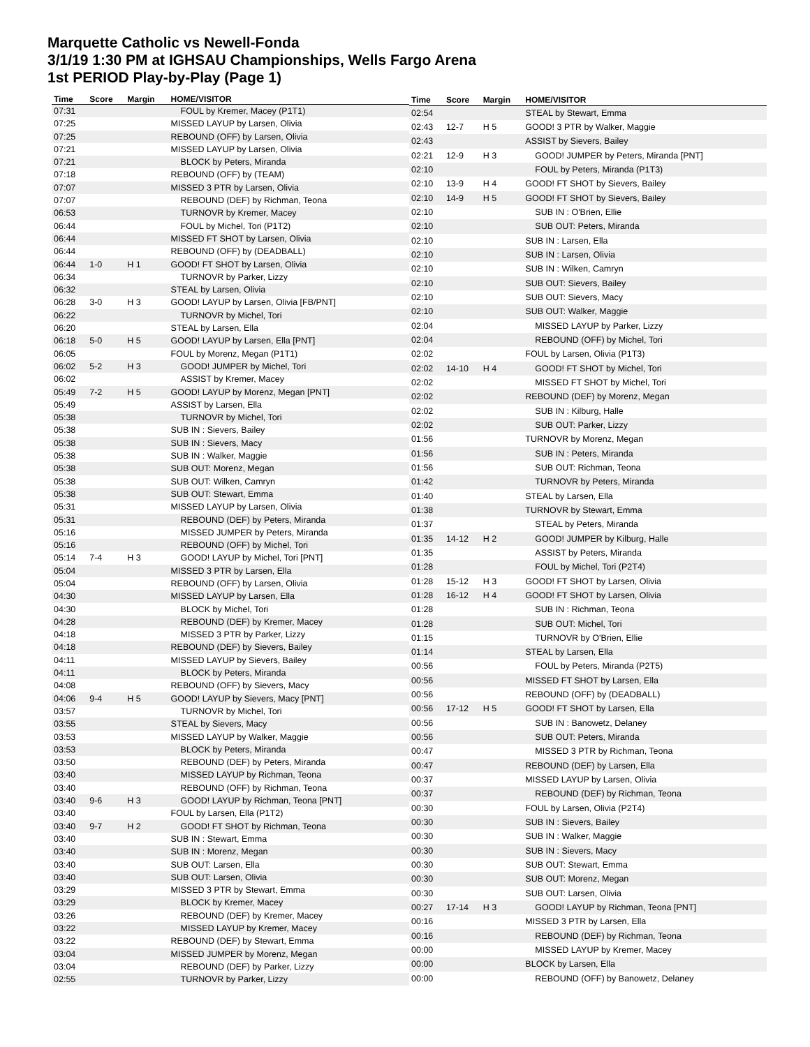Marquette Catholic vs Newell-Fonda
3/1/19 1:30 PM at IGHSAU Championships, Wells Fargo Arena
1st PERIOD Play-by-Play (Page 1)
| Time | Score | Margin | HOME/VISITOR |
| --- | --- | --- | --- |
| 07:31 | | | FOUL by Kremer, Macey (P1T1) |
| 07:25 | | | MISSED LAYUP by Larsen, Olivia |
| 07:25 | | | REBOUND (OFF) by Larsen, Olivia |
| 07:21 | | | MISSED LAYUP by Larsen, Olivia |
| 07:21 | | | BLOCK by Peters, Miranda |
| 07:18 | | | REBOUND (OFF) by (TEAM) |
| 07:07 | | | MISSED 3 PTR by Larsen, Olivia |
| 07:07 | | | REBOUND (DEF) by Richman, Teona |
| 06:53 | | | TURNOVR by Kremer, Macey |
| 06:44 | | | FOUL by Michel, Tori (P1T2) |
| 06:44 | | | MISSED FT SHOT by Larsen, Olivia |
| 06:44 | | | REBOUND (OFF) by (DEADBALL) |
| 06:44 | 1-0 | H 1 | GOOD! FT SHOT by Larsen, Olivia |
| 06:34 | | | TURNOVR by Parker, Lizzy |
| 06:32 | | | STEAL by Larsen, Olivia |
| 06:28 | 3-0 | H 3 | GOOD! LAYUP by Larsen, Olivia [FB/PNT] |
| 06:22 | | | TURNOVR by Michel, Tori |
| 06:20 | | | STEAL by Larsen, Ella |
| 06:18 | 5-0 | H 5 | GOOD! LAYUP by Larsen, Ella [PNT] |
| 06:05 | | | FOUL by Morenz, Megan (P1T1) |
| 06:02 | 5-2 | H 3 | GOOD! JUMPER by Michel, Tori |
| 06:02 | | | ASSIST by Kremer, Macey |
| 05:49 | 7-2 | H 5 | GOOD! LAYUP by Morenz, Megan [PNT] |
| 05:49 | | | ASSIST by Larsen, Ella |
| 05:38 | | | TURNOVR by Michel, Tori |
| 05:38 | | | SUB IN : Sievers, Bailey |
| 05:38 | | | SUB IN : Sievers, Macy |
| 05:38 | | | SUB IN : Walker, Maggie |
| 05:38 | | | SUB OUT: Morenz, Megan |
| 05:38 | | | SUB OUT: Wilken, Camryn |
| 05:38 | | | SUB OUT: Stewart, Emma |
| 05:31 | | | MISSED LAYUP by Larsen, Olivia |
| 05:31 | | | REBOUND (DEF) by Peters, Miranda |
| 05:16 | | | MISSED JUMPER by Peters, Miranda |
| 05:16 | | | REBOUND (OFF) by Michel, Tori |
| 05:14 | 7-4 | H 3 | GOOD! LAYUP by Michel, Tori [PNT] |
| 05:04 | | | MISSED 3 PTR by Larsen, Ella |
| 05:04 | | | REBOUND (OFF) by Larsen, Olivia |
| 04:30 | | | MISSED LAYUP by Larsen, Ella |
| 04:30 | | | BLOCK by Michel, Tori |
| 04:28 | | | REBOUND (DEF) by Kremer, Macey |
| 04:18 | | | MISSED 3 PTR by Parker, Lizzy |
| 04:18 | | | REBOUND (DEF) by Sievers, Bailey |
| 04:11 | | | MISSED LAYUP by Sievers, Bailey |
| 04:11 | | | BLOCK by Peters, Miranda |
| 04:08 | | | REBOUND (OFF) by Sievers, Macy |
| 04:06 | 9-4 | H 5 | GOOD! LAYUP by Sievers, Macy [PNT] |
| 03:57 | | | TURNOVR by Michel, Tori |
| 03:55 | | | STEAL by Sievers, Macy |
| 03:53 | | | MISSED LAYUP by Walker, Maggie |
| 03:53 | | | BLOCK by Peters, Miranda |
| 03:50 | | | REBOUND (DEF) by Peters, Miranda |
| 03:40 | | | MISSED LAYUP by Richman, Teona |
| 03:40 | | | REBOUND (OFF) by Richman, Teona |
| 03:40 | 9-6 | H 3 | GOOD! LAYUP by Richman, Teona [PNT] |
| 03:40 | | | FOUL by Larsen, Ella (P1T2) |
| 03:40 | 9-7 | H 2 | GOOD! FT SHOT by Richman, Teona |
| 03:40 | | | SUB IN : Stewart, Emma |
| 03:40 | | | SUB IN : Morenz, Megan |
| 03:40 | | | SUB OUT: Larsen, Ella |
| 03:40 | | | SUB OUT: Larsen, Olivia |
| 03:29 | | | MISSED 3 PTR by Stewart, Emma |
| 03:29 | | | BLOCK by Kremer, Macey |
| 03:26 | | | REBOUND (DEF) by Kremer, Macey |
| 03:22 | | | MISSED LAYUP by Kremer, Macey |
| 03:22 | | | REBOUND (DEF) by Stewart, Emma |
| 03:04 | | | MISSED JUMPER by Morenz, Megan |
| 03:04 | | | REBOUND (DEF) by Parker, Lizzy |
| 02:55 | | | TURNOVR by Parker, Lizzy |
| Time | Score | Margin | HOME/VISITOR |
| --- | --- | --- | --- |
| 02:54 | | | STEAL by Stewart, Emma |
| 02:43 | 12-7 | H 5 | GOOD! 3 PTR by Walker, Maggie |
| 02:43 | | | ASSIST by Sievers, Bailey |
| 02:21 | 12-9 | H 3 | GOOD! JUMPER by Peters, Miranda [PNT] |
| 02:10 | | | FOUL by Peters, Miranda (P1T3) |
| 02:10 | 13-9 | H 4 | GOOD! FT SHOT by Sievers, Bailey |
| 02:10 | 14-9 | H 5 | GOOD! FT SHOT by Sievers, Bailey |
| 02:10 | | | SUB IN : O'Brien, Ellie |
| 02:10 | | | SUB OUT: Peters, Miranda |
| 02:10 | | | SUB IN : Larsen, Ella |
| 02:10 | | | SUB IN : Larsen, Olivia |
| 02:10 | | | SUB IN : Wilken, Camryn |
| 02:10 | | | SUB OUT: Sievers, Bailey |
| 02:10 | | | SUB OUT: Sievers, Macy |
| 02:10 | | | SUB OUT: Walker, Maggie |
| 02:04 | | | MISSED LAYUP by Parker, Lizzy |
| 02:04 | | | REBOUND (OFF) by Michel, Tori |
| 02:02 | | | FOUL by Larsen, Olivia (P1T3) |
| 02:02 | 14-10 | H 4 | GOOD! FT SHOT by Michel, Tori |
| 02:02 | | | MISSED FT SHOT by Michel, Tori |
| 02:02 | | | REBOUND (DEF) by Morenz, Megan |
| 02:02 | | | SUB IN : Kilburg, Halle |
| 02:02 | | | SUB OUT: Parker, Lizzy |
| 01:56 | | | TURNOVR by Morenz, Megan |
| 01:56 | | | SUB IN : Peters, Miranda |
| 01:56 | | | SUB OUT: Richman, Teona |
| 01:42 | | | TURNOVR by Peters, Miranda |
| 01:40 | | | STEAL by Larsen, Ella |
| 01:38 | | | TURNOVR by Stewart, Emma |
| 01:37 | | | STEAL by Peters, Miranda |
| 01:35 | 14-12 | H 2 | GOOD! JUMPER by Kilburg, Halle |
| 01:35 | | | ASSIST by Peters, Miranda |
| 01:28 | | | FOUL by Michel, Tori (P2T4) |
| 01:28 | 15-12 | H 3 | GOOD! FT SHOT by Larsen, Olivia |
| 01:28 | 16-12 | H 4 | GOOD! FT SHOT by Larsen, Olivia |
| 01:28 | | | SUB IN : Richman, Teona |
| 01:28 | | | SUB OUT: Michel, Tori |
| 01:15 | | | TURNOVR by O'Brien, Ellie |
| 01:14 | | | STEAL by Larsen, Ella |
| 00:56 | | | FOUL by Peters, Miranda (P2T5) |
| 00:56 | | | MISSED FT SHOT by Larsen, Ella |
| 00:56 | | | REBOUND (OFF) by (DEADBALL) |
| 00:56 | 17-12 | H 5 | GOOD! FT SHOT by Larsen, Ella |
| 00:56 | | | SUB IN : Banowetz, Delaney |
| 00:56 | | | SUB OUT: Peters, Miranda |
| 00:47 | | | MISSED 3 PTR by Richman, Teona |
| 00:47 | | | REBOUND (DEF) by Larsen, Ella |
| 00:37 | | | MISSED LAYUP by Larsen, Olivia |
| 00:37 | | | REBOUND (DEF) by Richman, Teona |
| 00:30 | | | FOUL by Larsen, Olivia (P2T4) |
| 00:30 | | | SUB IN : Sievers, Bailey |
| 00:30 | | | SUB IN : Walker, Maggie |
| 00:30 | | | SUB IN : Sievers, Macy |
| 00:30 | | | SUB OUT: Stewart, Emma |
| 00:30 | | | SUB OUT: Morenz, Megan |
| 00:30 | | | SUB OUT: Larsen, Olivia |
| 00:27 | 17-14 | H 3 | GOOD! LAYUP by Richman, Teona [PNT] |
| 00:16 | | | MISSED 3 PTR by Larsen, Ella |
| 00:16 | | | REBOUND (DEF) by Richman, Teona |
| 00:00 | | | MISSED LAYUP by Kremer, Macey |
| 00:00 | | | BLOCK by Larsen, Ella |
| 00:00 | | | REBOUND (OFF) by Banowetz, Delaney |